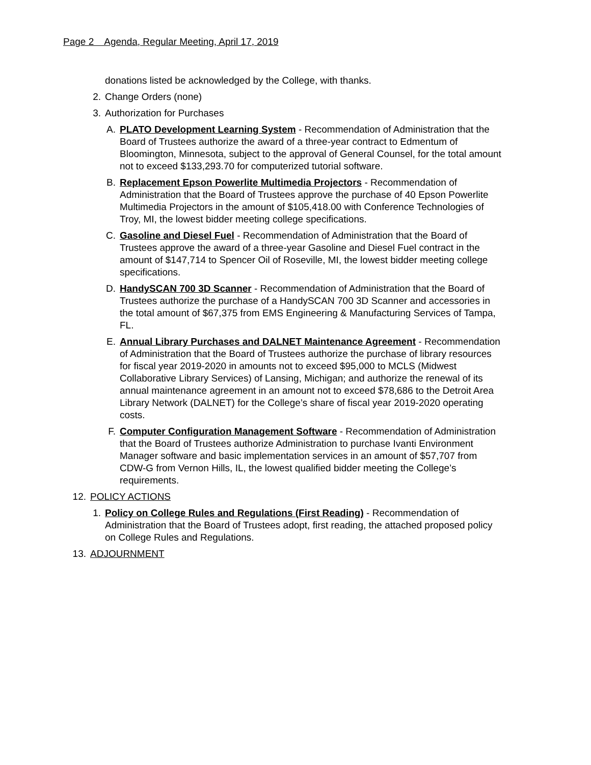Page 2 Agenda, Regular Meeting, April 17, 2019
donations listed be acknowledged by the College, with thanks.
2. Change Orders (none)
3. Authorization for Purchases
A. PLATO Development Learning System - Recommendation of Administration that the Board of Trustees authorize the award of a three-year contract to Edmentum of Bloomington, Minnesota, subject to the approval of General Counsel, for the total amount not to exceed $133,293.70 for computerized tutorial software.
B. Replacement Epson Powerlite Multimedia Projectors - Recommendation of Administration that the Board of Trustees approve the purchase of 40 Epson Powerlite Multimedia Projectors in the amount of $105,418.00 with Conference Technologies of Troy, MI, the lowest bidder meeting college specifications.
C. Gasoline and Diesel Fuel - Recommendation of Administration that the Board of Trustees approve the award of a three-year Gasoline and Diesel Fuel contract in the amount of $147,714 to Spencer Oil of Roseville, MI, the lowest bidder meeting college specifications.
D. HandySCAN 700 3D Scanner - Recommendation of Administration that the Board of Trustees authorize the purchase of a HandySCAN 700 3D Scanner and accessories in the total amount of $67,375 from EMS Engineering & Manufacturing Services of Tampa, FL.
E. Annual Library Purchases and DALNET Maintenance Agreement - Recommendation of Administration that the Board of Trustees authorize the purchase of library resources for fiscal year 2019-2020 in amounts not to exceed $95,000 to MCLS (Midwest Collaborative Library Services) of Lansing, Michigan; and authorize the renewal of its annual maintenance agreement in an amount not to exceed $78,686 to the Detroit Area Library Network (DALNET) for the College’s share of fiscal year 2019-2020 operating costs.
F. Computer Configuration Management Software - Recommendation of Administration that the Board of Trustees authorize Administration to purchase Ivanti Environment Manager software and basic implementation services in an amount of $57,707 from CDW-G from Vernon Hills, IL, the lowest qualified bidder meeting the College’s requirements.
12. POLICY ACTIONS
1. Policy on College Rules and Regulations (First Reading) - Recommendation of Administration that the Board of Trustees adopt, first reading, the attached proposed policy on College Rules and Regulations.
13. ADJOURNMENT